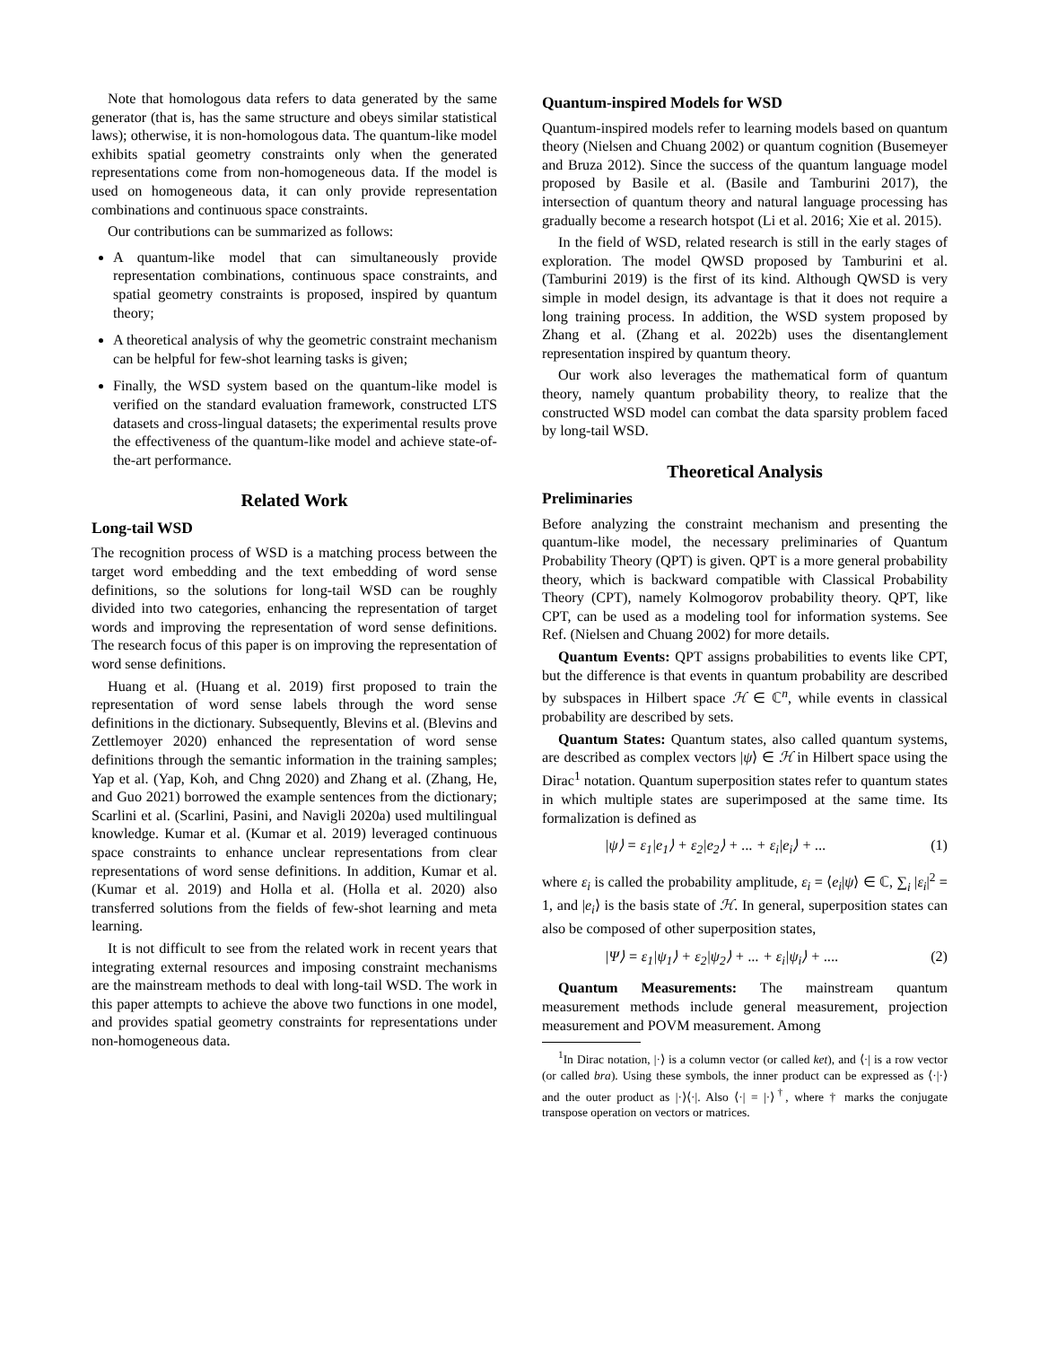Note that homologous data refers to data generated by the same generator (that is, has the same structure and obeys similar statistical laws); otherwise, it is non-homologous data. The quantum-like model exhibits spatial geometry constraints only when the generated representations come from non-homogeneous data. If the model is used on homogeneous data, it can only provide representation combinations and continuous space constraints.
Our contributions can be summarized as follows:
A quantum-like model that can simultaneously provide representation combinations, continuous space constraints, and spatial geometry constraints is proposed, inspired by quantum theory;
A theoretical analysis of why the geometric constraint mechanism can be helpful for few-shot learning tasks is given;
Finally, the WSD system based on the quantum-like model is verified on the standard evaluation framework, constructed LTS datasets and cross-lingual datasets; the experimental results prove the effectiveness of the quantum-like model and achieve state-of-the-art performance.
Related Work
Long-tail WSD
The recognition process of WSD is a matching process between the target word embedding and the text embedding of word sense definitions, so the solutions for long-tail WSD can be roughly divided into two categories, enhancing the representation of target words and improving the representation of word sense definitions. The research focus of this paper is on improving the representation of word sense definitions.
Huang et al. (Huang et al. 2019) first proposed to train the representation of word sense labels through the word sense definitions in the dictionary. Subsequently, Blevins et al. (Blevins and Zettlemoyer 2020) enhanced the representation of word sense definitions through the semantic information in the training samples; Yap et al. (Yap, Koh, and Chng 2020) and Zhang et al. (Zhang, He, and Guo 2021) borrowed the example sentences from the dictionary; Scarlini et al. (Scarlini, Pasini, and Navigli 2020a) used multilingual knowledge. Kumar et al. (Kumar et al. 2019) leveraged continuous space constraints to enhance unclear representations from clear representations of word sense definitions. In addition, Kumar et al. (Kumar et al. 2019) and Holla et al. (Holla et al. 2020) also transferred solutions from the fields of few-shot learning and meta learning.
It is not difficult to see from the related work in recent years that integrating external resources and imposing constraint mechanisms are the mainstream methods to deal with long-tail WSD. The work in this paper attempts to achieve the above two functions in one model, and provides spatial geometry constraints for representations under non-homogeneous data.
Quantum-inspired Models for WSD
Quantum-inspired models refer to learning models based on quantum theory (Nielsen and Chuang 2002) or quantum cognition (Busemeyer and Bruza 2012). Since the success of the quantum language model proposed by Basile et al. (Basile and Tamburini 2017), the intersection of quantum theory and natural language processing has gradually become a research hotspot (Li et al. 2016; Xie et al. 2015).
In the field of WSD, related research is still in the early stages of exploration. The model QWSD proposed by Tamburini et al. (Tamburini 2019) is the first of its kind. Although QWSD is very simple in model design, its advantage is that it does not require a long training process. In addition, the WSD system proposed by Zhang et al. (Zhang et al. 2022b) uses the disentanglement representation inspired by quantum theory.
Our work also leverages the mathematical form of quantum theory, namely quantum probability theory, to realize that the constructed WSD model can combat the data sparsity problem faced by long-tail WSD.
Theoretical Analysis
Preliminaries
Before analyzing the constraint mechanism and presenting the quantum-like model, the necessary preliminaries of Quantum Probability Theory (QPT) is given. QPT is a more general probability theory, which is backward compatible with Classical Probability Theory (CPT), namely Kolmogorov probability theory. QPT, like CPT, can be used as a modeling tool for information systems. See Ref. (Nielsen and Chuang 2002) for more details.
Quantum Events: QPT assigns probabilities to events like CPT, but the difference is that events in quantum probability are described by subspaces in Hilbert space ℋ ∈ ℂ<sup>n</sup>, while events in classical probability are described by sets.
Quantum States: Quantum states, also called quantum systems, are described as complex vectors |ψ⟩ ∈ ℋ in Hilbert space using the Dirac<sup>1</sup> notation. Quantum superposition states refer to quantum states in which multiple states are superimposed at the same time. Its formalization is defined as
|ψ⟩ = ε<sub>1</sub>|e<sub>1</sub>⟩ + ε<sub>2</sub>|e<sub>2</sub>⟩ + ... + ε<sub>i</sub>|e<sub>i</sub>⟩ + ... (1)
where ε<sub>i</sub> is called the probability amplitude, ε<sub>i</sub> = ⟨e<sub>i</sub>|ψ⟩ ∈ ℂ, ∑<sub>i</sub> |ε<sub>i</sub>|<sup>2</sup> = 1, and |e<sub>i</sub>⟩ is the basis state of ℋ. In general, superposition states can also be composed of other superposition states,
|Ψ⟩ = ε<sub>1</sub>|ψ<sub>1</sub>⟩ + ε<sub>2</sub>|ψ<sub>2</sub>⟩ + ... + ε<sub>i</sub>|ψ<sub>i</sub>⟩ + .... (2)
Quantum Measurements: The mainstream quantum measurement methods include general measurement, projection measurement and POVM measurement. Among
<sup>1</sup> In Dirac notation, |·⟩ is a column vector (or called ket), and ⟨·| is a row vector (or called bra). Using these symbols, the inner product can be expressed as ⟨·|·⟩ and the outer product as |·⟩⟨·|. Also ⟨·| = |·⟩<sup>†</sup>, where † marks the conjugate transpose operation on vectors or matrices.